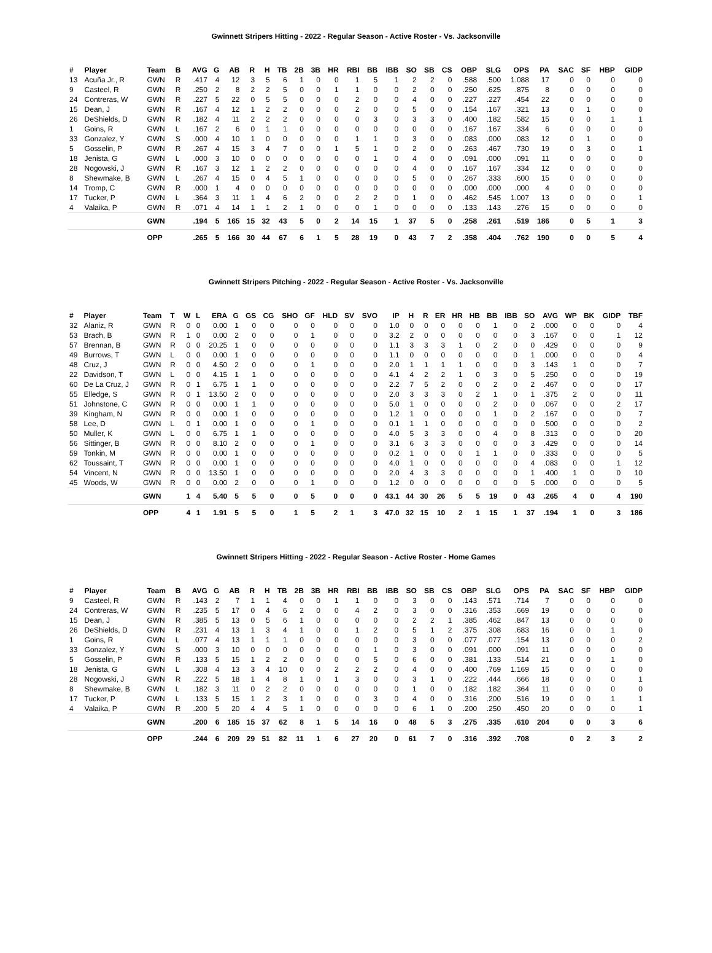Gwinnett Stripers Hitting - 2022 - Regular Season - Active Roster - Vs. Jacksonville
| # | Player | Team | B | AVG | G | AB | R | H | TB | 2B | 3B | HR | RBI | BB | IBB | SO | SB | CS | OBP | SLG | OPS | PA | SAC | SF | HBP | GIDP |
| --- | --- | --- | --- | --- | --- | --- | --- | --- | --- | --- | --- | --- | --- | --- | --- | --- | --- | --- | --- | --- | --- | --- | --- | --- | --- | --- |
| 13 | Acuña Jr., R | GWN | R | .417 | 4 | 12 | 3 | 5 | 6 | 1 | 0 | 0 | 1 | 5 | 1 | 2 | 2 | 0 | .588 | .500 | 1.088 | 17 | 0 | 0 | 0 | 0 |
| 9 | Casteel, R | GWN | R | .250 | 2 | 8 | 2 | 2 | 5 | 0 | 0 | 1 | 1 | 0 | 0 | 2 | 0 | 0 | .250 | .625 | .875 | 8 | 0 | 0 | 0 | 0 |
| 24 | Contreras, W | GWN | R | .227 | 5 | 22 | 0 | 5 | 5 | 0 | 0 | 0 | 2 | 0 | 0 | 4 | 0 | 0 | .227 | .227 | .454 | 22 | 0 | 0 | 0 | 0 |
| 15 | Dean, J | GWN | R | .167 | 4 | 12 | 1 | 2 | 2 | 0 | 0 | 0 | 2 | 0 | 0 | 5 | 0 | 0 | .154 | .167 | .321 | 13 | 0 | 1 | 0 | 0 |
| 26 | DeShields, D | GWN | R | .182 | 4 | 11 | 2 | 2 | 2 | 0 | 0 | 0 | 0 | 3 | 0 | 3 | 3 | 0 | .400 | .182 | .582 | 15 | 0 | 0 | 1 | 1 |
| 1 | Goins, R | GWN | L | .167 | 2 | 6 | 0 | 1 | 1 | 0 | 0 | 0 | 0 | 0 | 0 | 0 | 0 | 0 | .167 | .167 | .334 | 6 | 0 | 0 | 0 | 0 |
| 33 | Gonzalez, Y | GWN | S | .000 | 4 | 10 | 1 | 0 | 0 | 0 | 0 | 0 | 1 | 1 | 0 | 3 | 0 | 0 | .083 | .000 | .083 | 12 | 0 | 1 | 0 | 0 |
| 5 | Gosselin, P | GWN | R | .267 | 4 | 15 | 3 | 4 | 7 | 0 | 0 | 1 | 5 | 1 | 0 | 2 | 0 | 0 | .263 | .467 | .730 | 19 | 0 | 3 | 0 | 1 |
| 18 | Jenista, G | GWN | L | .000 | 3 | 10 | 0 | 0 | 0 | 0 | 0 | 0 | 0 | 1 | 0 | 4 | 0 | 0 | .091 | .000 | .091 | 11 | 0 | 0 | 0 | 0 |
| 28 | Nogowski, J | GWN | R | .167 | 3 | 12 | 1 | 2 | 2 | 0 | 0 | 0 | 0 | 0 | 0 | 4 | 0 | 0 | .167 | .167 | .334 | 12 | 0 | 0 | 0 | 0 |
| 8 | Shewmake, B | GWN | L | .267 | 4 | 15 | 0 | 4 | 5 | 1 | 0 | 0 | 0 | 0 | 0 | 5 | 0 | 0 | .267 | .333 | .600 | 15 | 0 | 0 | 0 | 0 |
| 14 | Tromp, C | GWN | R | .000 | 1 | 4 | 0 | 0 | 0 | 0 | 0 | 0 | 0 | 0 | 0 | 0 | 0 | 0 | .000 | .000 | .000 | 4 | 0 | 0 | 0 | 0 |
| 17 | Tucker, P | GWN | L | .364 | 3 | 11 | 1 | 4 | 6 | 2 | 0 | 0 | 2 | 2 | 0 | 1 | 0 | 0 | .462 | .545 | 1.007 | 13 | 0 | 0 | 0 | 1 |
| 4 | Valaika, P | GWN | R | .071 | 4 | 14 | 1 | 1 | 2 | 1 | 0 | 0 | 0 | 1 | 0 | 0 | 0 | 0 | .133 | .143 | .276 | 15 | 0 | 0 | 0 | 0 |
| | | GWN | | .194 | 5 | 165 | 15 | 32 | 43 | 5 | 0 | 2 | 14 | 15 | 1 | 37 | 5 | 0 | .258 | .261 | .519 | 186 | 0 | 5 | 1 | 3 |
| | | OPP | | .265 | 5 | 166 | 30 | 44 | 67 | 6 | 1 | 5 | 28 | 19 | 0 | 43 | 7 | 2 | .358 | .404 | .762 | 190 | 0 | 0 | 5 | 4 |
Gwinnett Stripers Pitching - 2022 - Regular Season - Active Roster - Vs. Jacksonville
| # | Player | Team | T | W | L | ERA | G | GS | CG | SHO | GF | HLD | SV | SVO | IP | H | R | ER | HR | HB | BB | IBB | SO | AVG | WP | BK | GIDP | TBF |
| --- | --- | --- | --- | --- | --- | --- | --- | --- | --- | --- | --- | --- | --- | --- | --- | --- | --- | --- | --- | --- | --- | --- | --- | --- | --- | --- | --- | --- |
| 32 | Alaniz, R | GWN | R | 0 | 0 | 0.00 | 1 | 0 | 0 | 0 | 0 | 0 | 0 | 0 | 1.0 | 0 | 0 | 0 | 0 | 0 | 1 | 0 | 2 | .000 | 0 | 0 | 0 | 4 |
| 53 | Brach, B | GWN | R | 1 | 0 | 0.00 | 2 | 0 | 0 | 0 | 1 | 0 | 0 | 0 | 3.2 | 2 | 0 | 0 | 0 | 0 | 0 | 0 | 3 | .167 | 0 | 0 | 1 | 12 |
| 57 | Brennan, B | GWN | R | 0 | 0 | 20.25 | 1 | 0 | 0 | 0 | 0 | 0 | 0 | 0 | 1.1 | 3 | 3 | 3 | 1 | 0 | 2 | 0 | 0 | .429 | 0 | 0 | 0 | 9 |
| 49 | Burrows, T | GWN | L | 0 | 0 | 0.00 | 1 | 0 | 0 | 0 | 0 | 0 | 0 | 0 | 1.1 | 0 | 0 | 0 | 0 | 0 | 0 | 0 | 1 | .000 | 0 | 0 | 0 | 4 |
| 48 | Cruz, J | GWN | R | 0 | 0 | 4.50 | 2 | 0 | 0 | 0 | 1 | 0 | 0 | 0 | 2.0 | 1 | 1 | 1 | 1 | 0 | 0 | 0 | 3 | .143 | 1 | 0 | 0 | 7 |
| 22 | Davidson, T | GWN | L | 0 | 0 | 4.15 | 1 | 1 | 0 | 0 | 0 | 0 | 0 | 0 | 4.1 | 4 | 2 | 2 | 1 | 0 | 3 | 0 | 5 | .250 | 0 | 0 | 0 | 19 |
| 60 | De La Cruz, J | GWN | R | 0 | 1 | 6.75 | 1 | 1 | 0 | 0 | 0 | 0 | 0 | 0 | 2.2 | 7 | 5 | 2 | 0 | 0 | 2 | 0 | 2 | .467 | 0 | 0 | 0 | 17 |
| 55 | Elledge, S | GWN | R | 0 | 1 | 13.50 | 2 | 0 | 0 | 0 | 0 | 0 | 0 | 0 | 2.0 | 3 | 3 | 3 | 0 | 2 | 1 | 0 | 1 | .375 | 2 | 0 | 0 | 11 |
| 51 | Johnstone, C | GWN | R | 0 | 0 | 0.00 | 1 | 1 | 0 | 0 | 0 | 0 | 0 | 0 | 5.0 | 1 | 0 | 0 | 0 | 0 | 2 | 0 | 0 | .067 | 0 | 0 | 2 | 17 |
| 39 | Kingham, N | GWN | R | 0 | 0 | 0.00 | 1 | 0 | 0 | 0 | 0 | 0 | 0 | 0 | 1.2 | 1 | 0 | 0 | 0 | 0 | 1 | 0 | 2 | .167 | 0 | 0 | 0 | 7 |
| 58 | Lee, D | GWN | L | 0 | 1 | 0.00 | 1 | 0 | 0 | 0 | 1 | 0 | 0 | 0 | 0.1 | 1 | 1 | 0 | 0 | 0 | 0 | 0 | 0 | .500 | 0 | 0 | 0 | 2 |
| 50 | Muller, K | GWN | L | 0 | 0 | 6.75 | 1 | 1 | 0 | 0 | 0 | 0 | 0 | 0 | 4.0 | 5 | 3 | 3 | 0 | 0 | 4 | 0 | 8 | .313 | 0 | 0 | 0 | 20 |
| 56 | Sittinger, B | GWN | R | 0 | 0 | 8.10 | 2 | 0 | 0 | 0 | 1 | 0 | 0 | 0 | 3.1 | 6 | 3 | 3 | 0 | 0 | 0 | 0 | 3 | .429 | 0 | 0 | 0 | 14 |
| 59 | Tonkin, M | GWN | R | 0 | 0 | 0.00 | 1 | 0 | 0 | 0 | 0 | 0 | 0 | 0 | 0.2 | 1 | 0 | 0 | 0 | 1 | 1 | 0 | 0 | .333 | 0 | 0 | 0 | 5 |
| 62 | Toussaint, T | GWN | R | 0 | 0 | 0.00 | 1 | 0 | 0 | 0 | 0 | 0 | 0 | 0 | 4.0 | 1 | 0 | 0 | 0 | 0 | 0 | 0 | 4 | .083 | 0 | 0 | 1 | 12 |
| 54 | Vincent, N | GWN | R | 0 | 0 | 13.50 | 1 | 0 | 0 | 0 | 0 | 0 | 0 | 0 | 2.0 | 4 | 3 | 3 | 0 | 0 | 0 | 0 | 1 | .400 | 1 | 0 | 0 | 10 |
| 45 | Woods, W | GWN | R | 0 | 0 | 0.00 | 2 | 0 | 0 | 0 | 1 | 0 | 0 | 0 | 1.2 | 0 | 0 | 0 | 0 | 0 | 0 | 0 | 5 | .000 | 0 | 0 | 0 | 5 |
| | | GWN | | 1 | 4 | 5.40 | 5 | 5 | 0 | 0 | 5 | 0 | 0 | 0 | 43.1 | 44 | 30 | 26 | 5 | 5 | 19 | 0 | 43 | .265 | 4 | 0 | 4 | 190 |
| | | OPP | | 4 | 1 | 1.91 | 5 | 5 | 0 | 1 | 5 | 2 | 1 | 3 | 47.0 | 32 | 15 | 10 | 2 | 1 | 15 | 1 | 37 | .194 | 1 | 0 | 3 | 186 |
Gwinnett Stripers Hitting - 2022 - Regular Season - Active Roster - Home Games
| # | Player | Team | B | AVG | G | AB | R | H | TB | 2B | 3B | HR | RBI | BB | IBB | SO | SB | CS | OBP | SLG | OPS | PA | SAC | SF | HBP | GIDP |
| --- | --- | --- | --- | --- | --- | --- | --- | --- | --- | --- | --- | --- | --- | --- | --- | --- | --- | --- | --- | --- | --- | --- | --- | --- | --- | --- |
| 9 | Casteel, R | GWN | R | .143 | 2 | 7 | 1 | 1 | 4 | 0 | 0 | 1 | 1 | 0 | 0 | 3 | 0 | 0 | .143 | .571 | .714 | 7 | 0 | 0 | 0 | 0 |
| 24 | Contreras, W | GWN | R | .235 | 5 | 17 | 0 | 4 | 6 | 2 | 0 | 0 | 4 | 2 | 0 | 3 | 0 | 0 | .316 | .353 | .669 | 19 | 0 | 0 | 0 | 0 |
| 15 | Dean, J | GWN | R | .385 | 5 | 13 | 0 | 5 | 6 | 1 | 0 | 0 | 0 | 0 | 0 | 2 | 2 | 1 | .385 | .462 | .847 | 13 | 0 | 0 | 0 | 0 |
| 26 | DeShields, D | GWN | R | .231 | 4 | 13 | 1 | 3 | 4 | 1 | 0 | 0 | 1 | 2 | 0 | 5 | 1 | 2 | .375 | .308 | .683 | 16 | 0 | 0 | 1 | 0 |
| 1 | Goins, R | GWN | L | .077 | 4 | 13 | 1 | 1 | 1 | 0 | 0 | 0 | 0 | 0 | 0 | 3 | 0 | 0 | .077 | .077 | .154 | 13 | 0 | 0 | 0 | 2 |
| 33 | Gonzalez, Y | GWN | S | .000 | 3 | 10 | 0 | 0 | 0 | 0 | 0 | 0 | 0 | 1 | 0 | 3 | 0 | 0 | .091 | .000 | .091 | 11 | 0 | 0 | 0 | 0 |
| 5 | Gosselin, P | GWN | R | .133 | 5 | 15 | 1 | 2 | 2 | 0 | 0 | 0 | 0 | 5 | 0 | 6 | 0 | 0 | .381 | .133 | .514 | 21 | 0 | 0 | 1 | 0 |
| 18 | Jenista, G | GWN | L | .308 | 4 | 13 | 3 | 4 | 10 | 0 | 0 | 2 | 2 | 2 | 0 | 4 | 0 | 0 | .400 | .769 | 1.169 | 15 | 0 | 0 | 0 | 0 |
| 28 | Nogowski, J | GWN | R | .222 | 5 | 18 | 1 | 4 | 8 | 1 | 0 | 1 | 3 | 0 | 0 | 3 | 1 | 0 | .222 | .444 | .666 | 18 | 0 | 0 | 0 | 1 |
| 8 | Shewmake, B | GWN | L | .182 | 3 | 11 | 0 | 2 | 2 | 0 | 0 | 0 | 0 | 0 | 0 | 1 | 0 | 0 | .182 | .182 | .364 | 11 | 0 | 0 | 0 | 0 |
| 17 | Tucker, P | GWN | L | .133 | 5 | 15 | 1 | 2 | 3 | 1 | 0 | 0 | 0 | 3 | 0 | 4 | 0 | 0 | .316 | .200 | .516 | 19 | 0 | 0 | 1 | 1 |
| 4 | Valaika, P | GWN | R | .200 | 5 | 20 | 4 | 4 | 5 | 1 | 0 | 0 | 0 | 0 | 0 | 6 | 1 | 0 | .200 | .250 | .450 | 20 | 0 | 0 | 0 | 1 |
| | | GWN | | .200 | 6 | 185 | 15 | 37 | 62 | 8 | 1 | 5 | 14 | 16 | 0 | 48 | 5 | 3 | .275 | .335 | .610 | 204 | 0 | 0 | 3 | 6 |
| | | OPP | | .244 | 6 | 209 | 29 | 51 | 82 | 11 | 1 | 6 | 27 | 20 | 0 | 61 | 7 | 0 | .316 | .392 | .708 | | 0 | 2 | 3 | 2 |